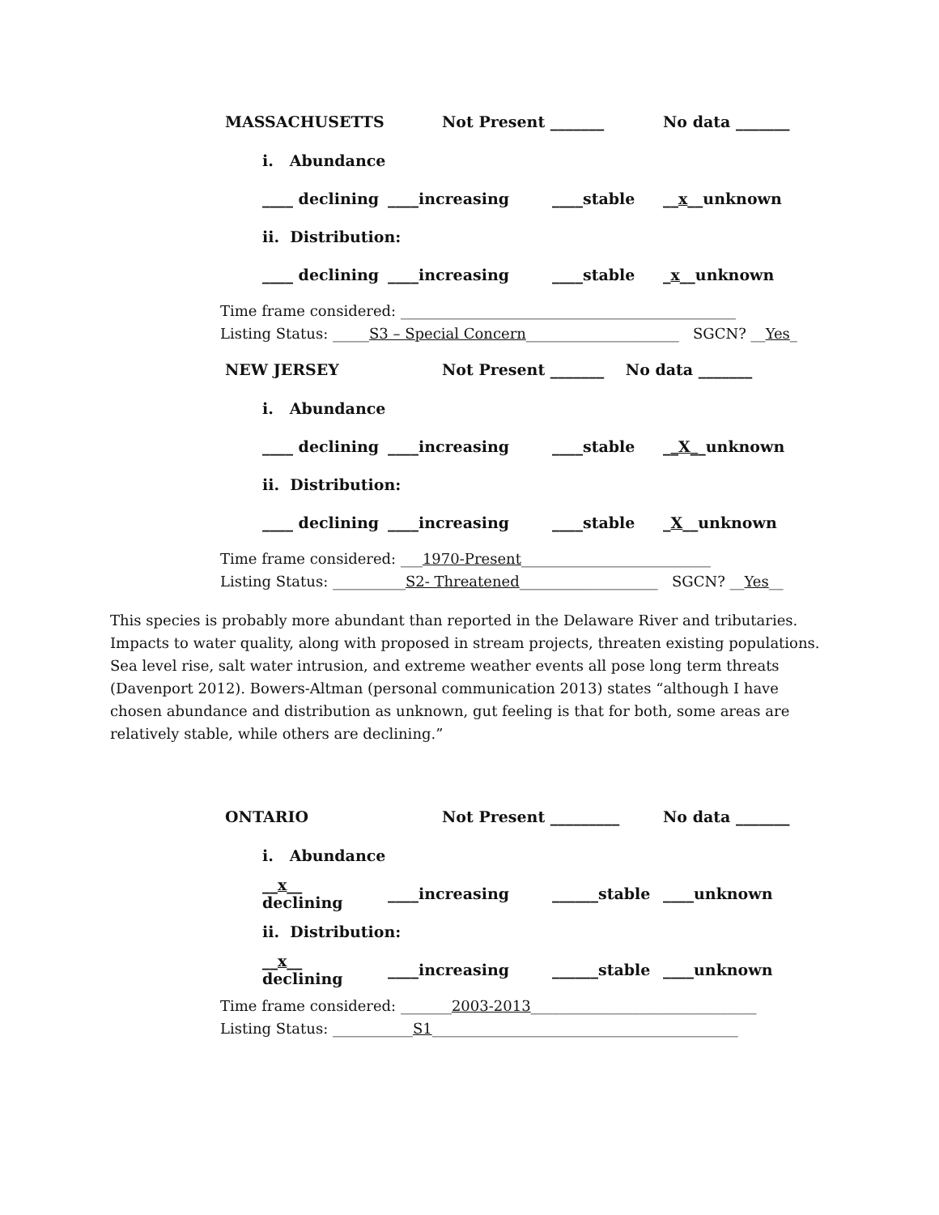MASSACHUSETTS Not Present _______ No data _______
i. Abundance
____ declining ____increasing ____stable __x__unknown
ii. Distribution:
____ declining ____increasing ____stable _x__unknown
Time frame considered: ______________________________________________
Listing Status: _____S3 – Special Concern_____________________ SGCN? __Yes_
NEW JERSEY Not Present _______ No data _______
i. Abundance
____ declining ____increasing ____stable __X__unknown
ii. Distribution:
____ declining ____increasing ____stable _X__unknown
Time frame considered: ___1970-Present__________________________
Listing Status: __________S2- Threatened___________________ SGCN? __Yes__
This species is probably more abundant than reported in the Delaware River and tributaries. Impacts to water quality, along with proposed in stream projects, threaten existing populations. Sea level rise, salt water intrusion, and extreme weather events all pose long term threats (Davenport 2012). Bowers-Altman (personal communication 2013) states “although I have chosen abundance and distribution as unknown, gut feeling is that for both, some areas are relatively stable, while others are declining.”
ONTARIO Not Present _________ No data _______
i. Abundance
__x__ declining ____increasing ______stable ____unknown
ii. Distribution:
__x__ declining ____increasing ______stable ____unknown
Time frame considered: _______2003-2013_______________________________
Listing Status: ___________S1__________________________________________